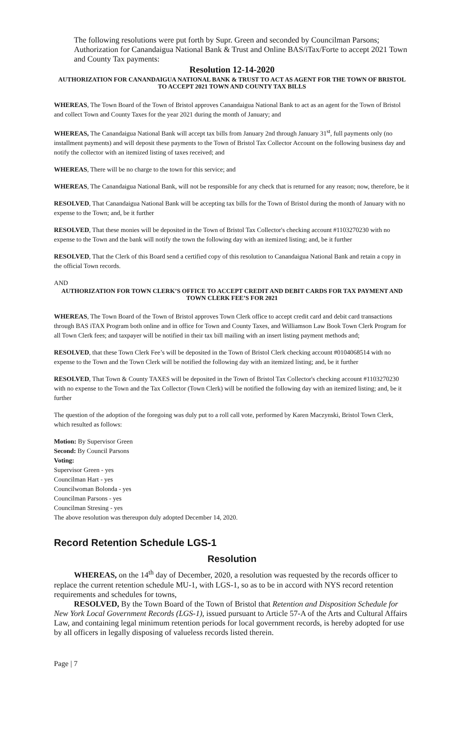The following resolutions were put forth by Supr. Green and seconded by Councilman Parsons; Authorization for Canandaigua National Bank & Trust and Online BAS/iTax/Forte to accept 2021 Town and County Tax payments:
Resolution 12-14-2020
AUTHORIZATION FOR CANANDAIGUA NATIONAL BANK & TRUST TO ACT AS AGENT FOR THE TOWN OF BRISTOL TO ACCEPT 2021 TOWN AND COUNTY TAX BILLS
WHEREAS, The Town Board of the Town of Bristol approves Canandaigua National Bank to act as an agent for the Town of Bristol and collect Town and County Taxes for the year 2021 during the month of January; and
WHEREAS, The Canandaigua National Bank will accept tax bills from January 2nd through January 31<sup>st</sup>, full payments only (no installment payments) and will deposit these payments to the Town of Bristol Tax Collector Account on the following business day and notify the collector with an itemized listing of taxes received; and
WHEREAS, There will be no charge to the town for this service; and
WHEREAS, The Canandaigua National Bank, will not be responsible for any check that is returned for any reason; now, therefore, be it
RESOLVED, That Canandaigua National Bank will be accepting tax bills for the Town of Bristol during the month of January with no expense to the Town; and, be it further
RESOLVED, That these monies will be deposited in the Town of Bristol Tax Collector's checking account #1103270230 with no expense to the Town and the bank will notify the town the following day with an itemized listing; and, be it further
RESOLVED, That the Clerk of this Board send a certified copy of this resolution to Canandaigua National Bank and retain a copy in the official Town records.
AND
AUTHORIZATION FOR TOWN CLERK’S OFFICE TO ACCEPT CREDIT AND DEBIT CARDS FOR TAX PAYMENT AND TOWN CLERK FEE’S FOR 2021
WHEREAS, The Town Board of the Town of Bristol approves Town Clerk office to accept credit card and debit card transactions through BAS iTAX Program both online and in office for Town and County Taxes, and Williamson Law Book Town Clerk Program for all Town Clerk fees; and taxpayer will be notified in their tax bill mailing with an insert listing payment methods and;
RESOLVED, that these Town Clerk Fee’s will be deposited in the Town of Bristol Clerk checking account #0104068514 with no expense to the Town and the Town Clerk will be notified the following day with an itemized listing; and, be it further
RESOLVED, That Town & County TAXES will be deposited in the Town of Bristol Tax Collector's checking account #1103270230 with no expense to the Town and the Tax Collector (Town Clerk) will be notified the following day with an itemized listing; and, be it further
The question of the adoption of the foregoing was duly put to a roll call vote, performed by Karen Maczynski, Bristol Town Clerk, which resulted as follows:
Motion: By Supervisor Green
Second: By Council Parsons
Voting:
Supervisor Green - yes
Councilman Hart - yes
Councilwoman Bolonda - yes
Councilman Parsons - yes
Councilman Stresing - yes
The above resolution was thereupon duly adopted December 14, 2020.
Record Retention Schedule LGS-1
Resolution
WHEREAS, on the 14<sup>th</sup> day of December, 2020, a resolution was requested by the records officer to replace the current retention schedule MU-1, with LGS-1, so as to be in accord with NYS record retention requirements and schedules for towns,
RESOLVED, By the Town Board of the Town of Bristol that Retention and Disposition Schedule for New York Local Government Records (LGS-1), issued pursuant to Article 57-A of the Arts and Cultural Affairs Law, and containing legal minimum retention periods for local government records, is hereby adopted for use by all officers in legally disposing of valueless records listed therein.
Page | 7